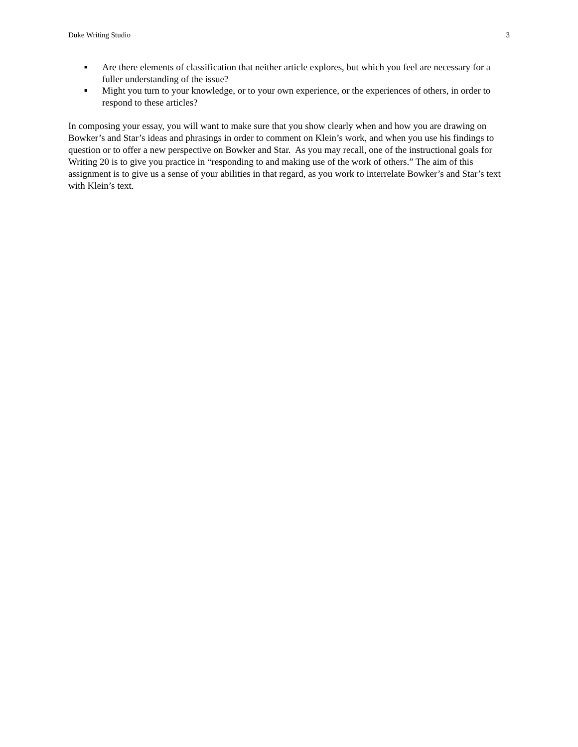Duke Writing Studio 3
■ Are there elements of classification that neither article explores, but which you feel are necessary for a fuller understanding of the issue?
■ Might you turn to your knowledge, or to your own experience, or the experiences of others, in order to respond to these articles?
In composing your essay, you will want to make sure that you show clearly when and how you are drawing on Bowker’s and Star’s ideas and phrasings in order to comment on Klein’s work, and when you use his findings to question or to offer a new perspective on Bowker and Star. As you may recall, one of the instructional goals for Writing 20 is to give you practice in “responding to and making use of the work of others.” The aim of this assignment is to give us a sense of your abilities in that regard, as you work to interrelate Bowker’s and Star’s text with Klein’s text.